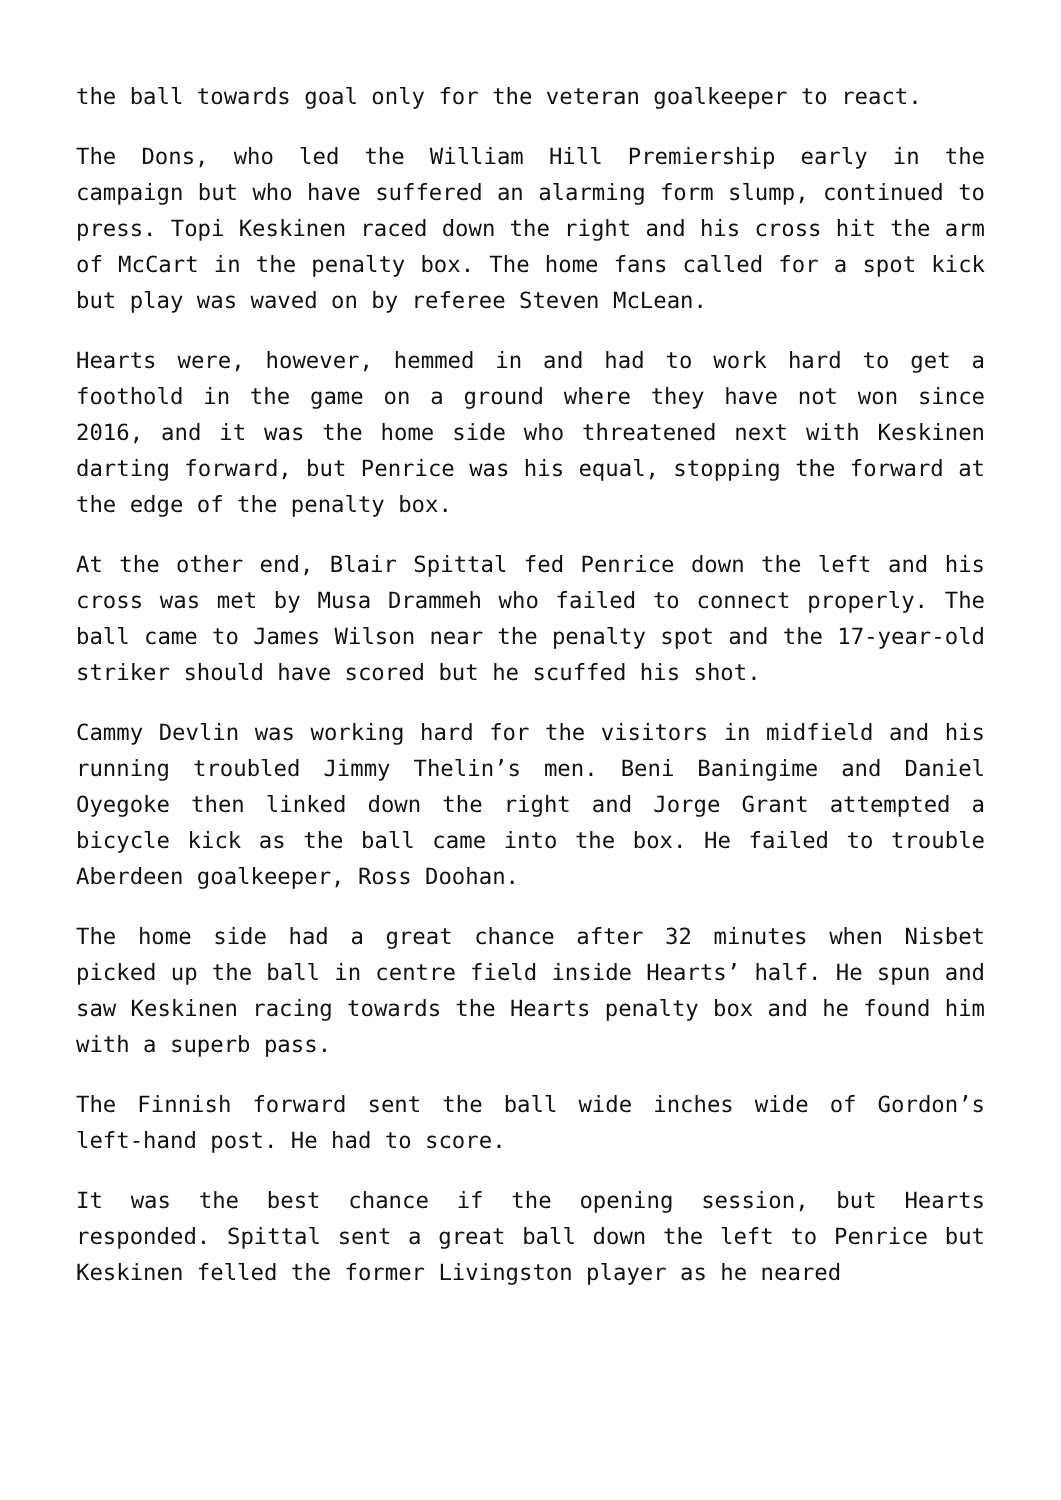the ball towards goal only for the veteran goalkeeper to react.
The Dons, who led the William Hill Premiership early in the campaign but who have suffered an alarming form slump, continued to press. Topi Keskinen raced down the right and his cross hit the arm of McCart in the penalty box. The home fans called for a spot kick but play was waved on by referee Steven McLean.
Hearts were, however, hemmed in and had to work hard to get a foothold in the game on a ground where they have not won since 2016, and it was the home side who threatened next with Keskinen darting forward, but Penrice was his equal, stopping the forward at the edge of the penalty box.
At the other end, Blair Spittal fed Penrice down the left and his cross was met by Musa Drammeh who failed to connect properly. The ball came to James Wilson near the penalty spot and the 17-year-old striker should have scored but he scuffed his shot.
Cammy Devlin was working hard for the visitors in midfield and his running troubled Jimmy Thelin’s men. Beni Baningime and Daniel Oyegoke then linked down the right and Jorge Grant attempted a bicycle kick as the ball came into the box. He failed to trouble Aberdeen goalkeeper, Ross Doohan.
The home side had a great chance after 32 minutes when Nisbet picked up the ball in centre field inside Hearts’ half. He spun and saw Keskinen racing towards the Hearts penalty box and he found him with a superb pass.
The Finnish forward sent the ball wide inches wide of Gordon’s left-hand post. He had to score.
It was the best chance if the opening session, but Hearts responded. Spittal sent a great ball down the left to Penrice but Keskinen felled the former Livingston player as he neared